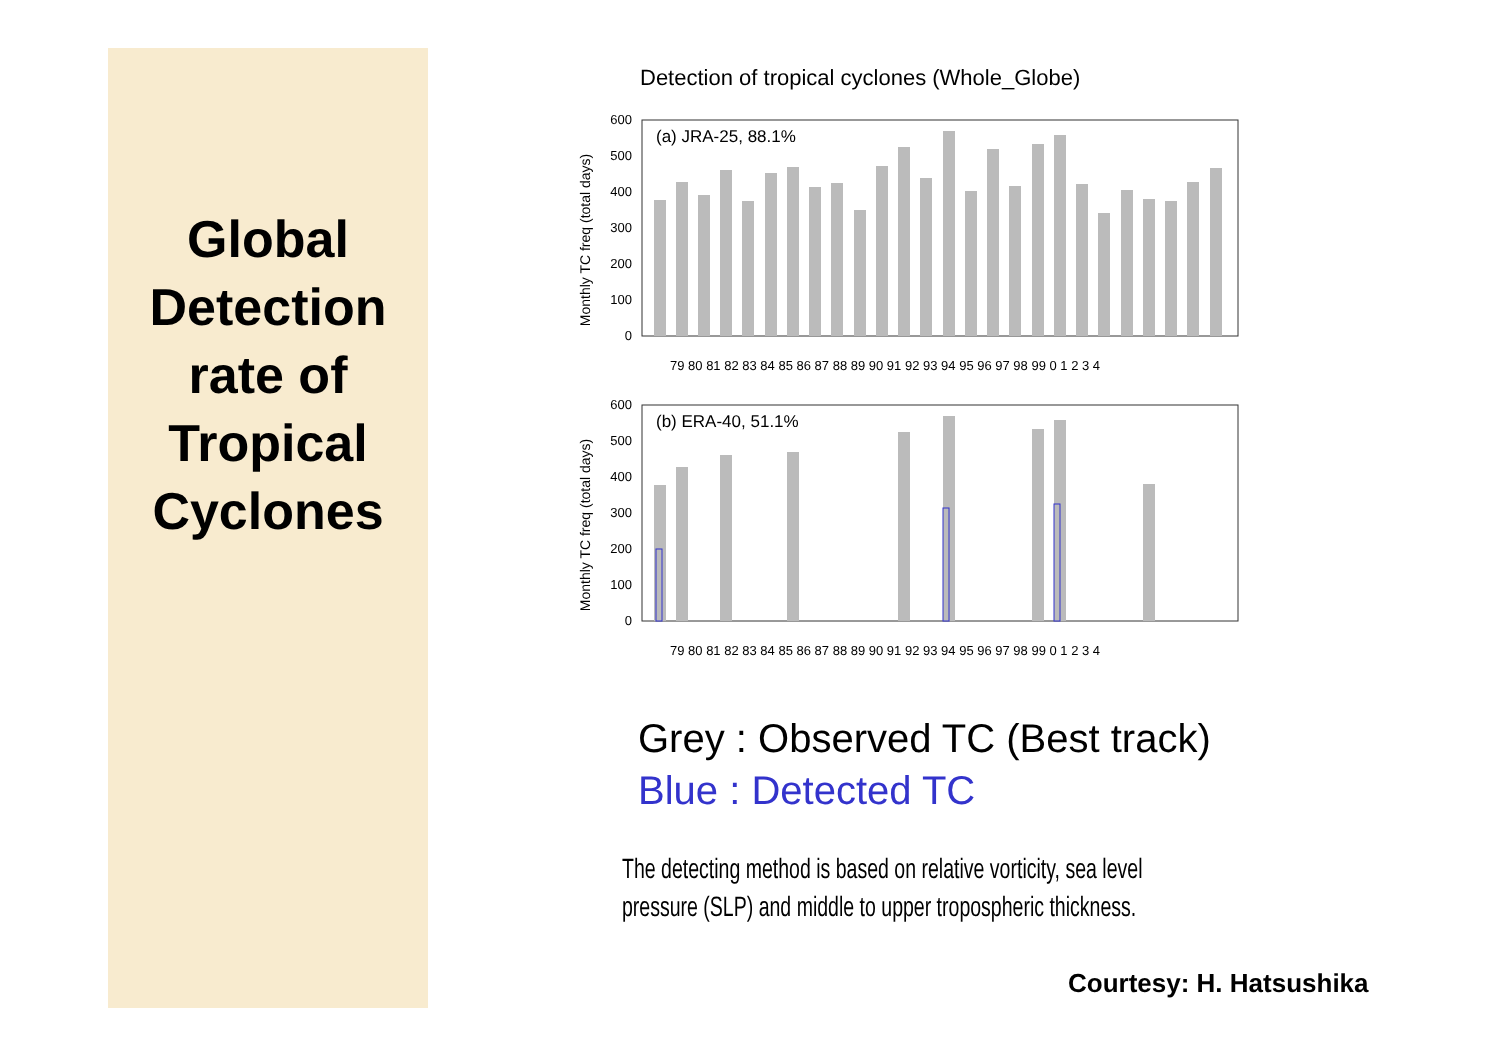Global
Detection
rate of
Tropical
Cyclones
Detection of tropical cyclones (Whole_Globe)
(a) JRA-25, 88.1%
Monthly TC freq (total days)
600
500
400
300
200
100
0
79 80 81 82 83 84 85 86 87 88 89 90 91 92 93 94 95 96 97 98 99 0 1 2 3 4
(b) ERA-40, 51.1%
Monthly TC freq (total days)
600
500
400
300
200
100
0
79 80 81 82 83 84 85 86 87 88 89 90 91 92 93 94 95 96 97 98 99 0 1 2 3 4
Grey : Observed TC (Best track)
Blue : Detected TC
The detecting method is based on relative vorticity, sea level pressure (SLP) and middle to upper tropospheric thickness.
Courtesy: H. Hatsushika